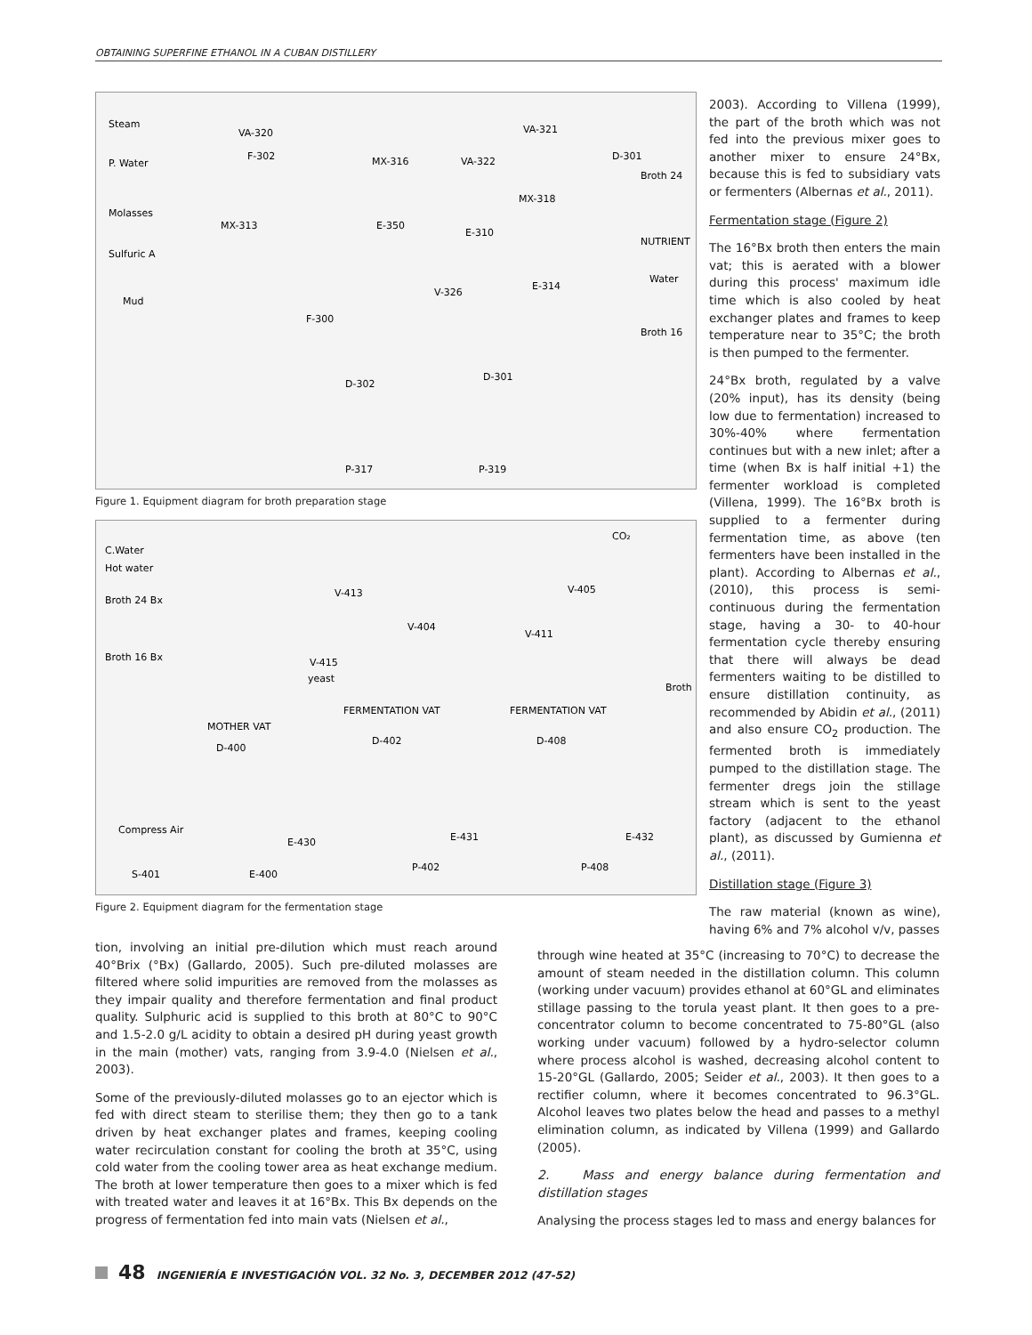OBTAINING SUPERFINE ETHANOL IN A CUBAN DISTILLERY
Steam
P. Water
Molasses
Sulfuric A
Mud
VA-320
F-302 MX-316
VA-321
D-301 VA-322
MX-313 E-350
E-310
MX-318
V-326
E-314
F-300
D-302
D-301
P-317 P-319
Broth 24
NUTRIENT
Water
Broth 16
Figure 1. Equipment diagram for broth preparation stage
C.Water
Hot water
Broth 24 Bx
Broth 16 Bx
CO₂
V-413
V-404
V-405
V-411
V-415
yeast
Broth
MOTHER VAT
D-400
FERMENTATION VAT
D-402
FERMENTATION VAT
D-408
Compress Air
S-401 E-400
E-430 E-431
P-402
E-432
P-408
Figure 2. Equipment diagram for the fermentation stage
2003). According to Villena (1999), the part of the broth which was not fed into the previous mixer goes to another mixer to ensure 24°Bx, because this is fed to subsidiary vats or fermenters (Albernas et al., 2011).
Fermentation stage (Figure 2)
The 16°Bx broth then enters the main vat; this is aerated with a blower during this process' maximum idle time which is also cooled by heat exchanger plates and frames to keep temperature near to 35°C; the broth is then pumped to the fermenter.
24°Bx broth, regulated by a valve (20% input), has its density (being low due to fermentation) increased to 30%-40% where fermentation continues but with a new inlet; after a time (when Bx is half initial +1) the fermenter workload is completed (Villena, 1999). The 16°Bx broth is supplied to a fermenter during fermentation time, as above (ten fermenters have been installed in the plant). According to Albernas et al., (2010), this process is semi-continuous during the fermentation stage, having a 30- to 40-hour fermentation cycle thereby ensuring that there will always be dead fermenters waiting to be distilled to ensure distillation continuity, as recommended by Abidin et al., (2011) and also ensure CO<sub>2</sub> production. The fermented broth is immediately pumped to the distillation stage. The fermenter dregs join the stillage stream which is sent to the yeast factory (adjacent to the ethanol plant), as discussed by Gumienna et al., (2011).
Distillation stage (Figure 3)
The raw material (known as wine), having 6% and 7% alcohol v/v, passes
tion, involving an initial pre-dilution which must reach around 40°Brix (°Bx) (Gallardo, 2005). Such pre-diluted molasses are filtered where solid impurities are removed from the molasses as they impair quality and therefore fermentation and final product quality. Sulphuric acid is supplied to this broth at 80°C to 90°C and 1.5-2.0 g/L acidity to obtain a desired pH during yeast growth in the main (mother) vats, ranging from 3.9-4.0 (Nielsen et al., 2003).
Some of the previously-diluted molasses go to an ejector which is fed with direct steam to sterilise them; they then go to a tank driven by heat exchanger plates and frames, keeping cooling water recirculation constant for cooling the broth at 35°C, using cold water from the cooling tower area as heat exchange medium. The broth at lower temperature then goes to a mixer which is fed with treated water and leaves it at 16°Bx. This Bx depends on the progress of fermentation fed into main vats (Nielsen et al.,
through wine heated at 35°C (increasing to 70°C) to decrease the amount of steam needed in the distillation column. This column (working under vacuum) provides ethanol at 60°GL and eliminates stillage passing to the torula yeast plant. It then goes to a pre-concentrator column to become concentrated to 75-80°GL (also working under vacuum) followed by a hydro-selector column where process alcohol is washed, decreasing alcohol content to 15-20°GL (Gallardo, 2005; Seider et al., 2003). It then goes to a rectifier column, where it becomes concentrated to 96.3°GL. Alcohol leaves two plates below the head and passes to a methyl elimination column, as indicated by Villena (1999) and Gallardo (2005).
2. Mass and energy balance during fermentation and distillation stages
Analysing the process stages led to mass and energy balances for
48 INGENIERÍA E INVESTIGACIÓN VOL. 32 No. 3, DECEMBER 2012 (47-52)